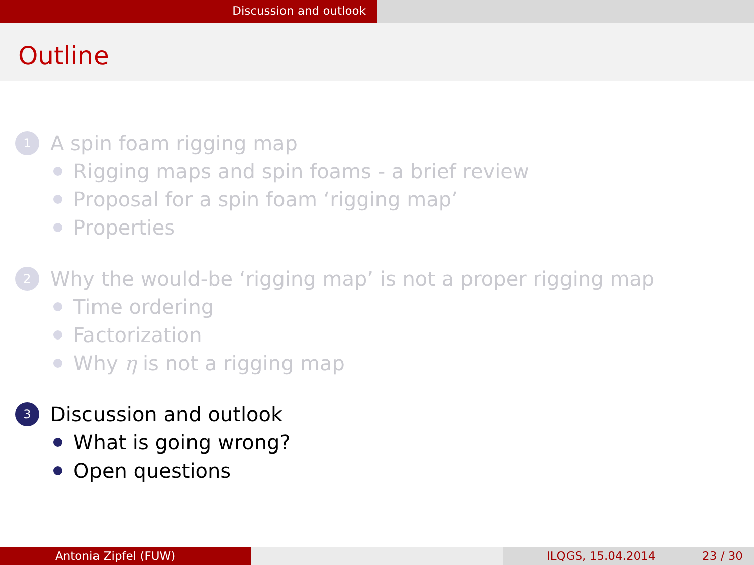Discussion and outlook
Outline
1 A spin foam rigging map
Rigging maps and spin foams - a brief review
Proposal for a spin foam ‘rigging map’
Properties
2 Why the would-be ‘rigging map’ is not a proper rigging map
Time ordering
Factorization
Why η is not a rigging map
3 Discussion and outlook
What is going wrong?
Open questions
Antonia Zipfel (FUW) ILQGS, 15.04.2014 23 / 30